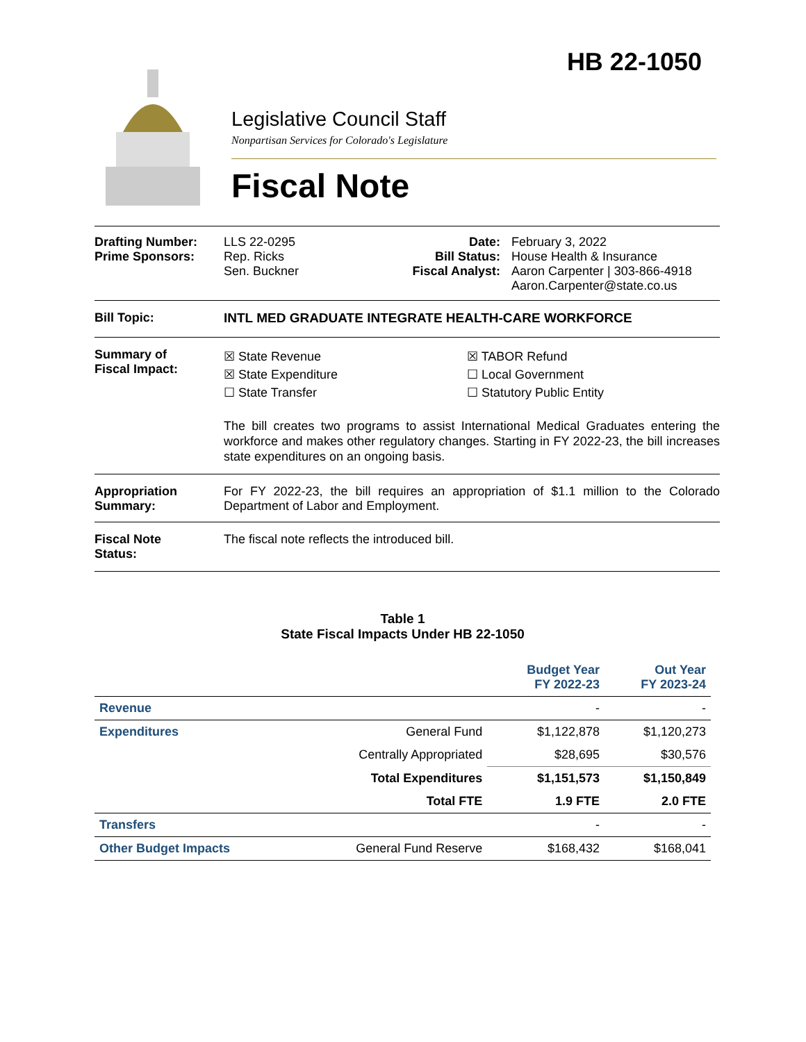HB 22-1050
Legislative Council Staff
Nonpartisan Services for Colorado's Legislature
Fiscal Note
Drafting Number:
Prime Sponsors:
LLS 22-0295
Rep. Ricks
Sen. Buckner
Date:
Bill Status:
Fiscal Analyst:
February 3, 2022
House Health & Insurance
Aaron Carpenter | 303-866-4918
Aaron.Carpenter@state.co.us
Bill Topic: INTL MED GRADUATE INTEGRATE HEALTH-CARE WORKFORCE
Summary of
Fiscal Impact:
☒ State Revenue
☒ State Expenditure
☐ State Transfer
☒ TABOR Refund
☐ Local Government
☐ Statutory Public Entity
The bill creates two programs to assist International Medical Graduates entering the workforce and makes other regulatory changes. Starting in FY 2022-23, the bill increases state expenditures on an ongoing basis.
Appropriation
Summary:
For FY 2022-23, the bill requires an appropriation of $1.1 million to the Colorado Department of Labor and Employment.
Fiscal Note
Status:
The fiscal note reflects the introduced bill.
Table 1
State Fiscal Impacts Under HB 22-1050
| | | Budget Year FY 2022-23 | Out Year FY 2023-24 |
| --- | --- | --- | --- |
| Revenue | | - | - |
| Expenditures | General Fund | $1,122,878 | $1,120,273 |
| | Centrally Appropriated | $28,695 | $30,576 |
| | Total Expenditures | $1,151,573 | $1,150,849 |
| | Total FTE | 1.9 FTE | 2.0 FTE |
| Transfers | | - | - |
| Other Budget Impacts | General Fund Reserve | $168,432 | $168,041 |